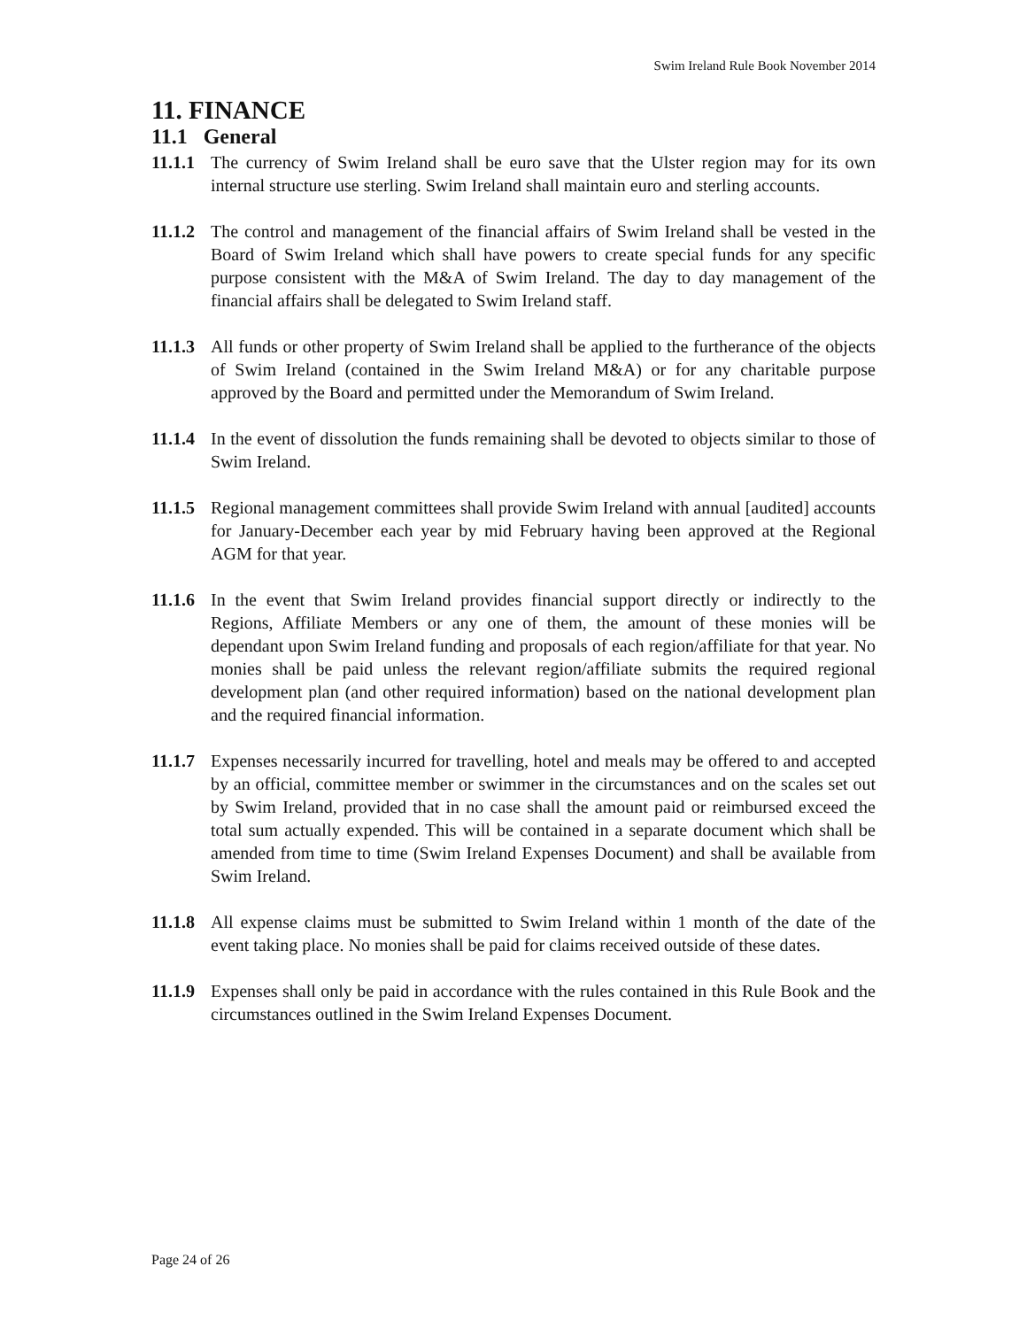Swim Ireland Rule Book November 2014
11. FINANCE
11.1 General
11.1.1 The currency of Swim Ireland shall be euro save that the Ulster region may for its own internal structure use sterling. Swim Ireland shall maintain euro and sterling accounts.
11.1.2 The control and management of the financial affairs of Swim Ireland shall be vested in the Board of Swim Ireland which shall have powers to create special funds for any specific purpose consistent with the M&A of Swim Ireland. The day to day management of the financial affairs shall be delegated to Swim Ireland staff.
11.1.3 All funds or other property of Swim Ireland shall be applied to the furtherance of the objects of Swim Ireland (contained in the Swim Ireland M&A) or for any charitable purpose approved by the Board and permitted under the Memorandum of Swim Ireland.
11.1.4 In the event of dissolution the funds remaining shall be devoted to objects similar to those of Swim Ireland.
11.1.5 Regional management committees shall provide Swim Ireland with annual [audited] accounts for January-December each year by mid February having been approved at the Regional AGM for that year.
11.1.6 In the event that Swim Ireland provides financial support directly or indirectly to the Regions, Affiliate Members or any one of them, the amount of these monies will be dependant upon Swim Ireland funding and proposals of each region/affiliate for that year. No monies shall be paid unless the relevant region/affiliate submits the required regional development plan (and other required information) based on the national development plan and the required financial information.
11.1.7 Expenses necessarily incurred for travelling, hotel and meals may be offered to and accepted by an official, committee member or swimmer in the circumstances and on the scales set out by Swim Ireland, provided that in no case shall the amount paid or reimbursed exceed the total sum actually expended. This will be contained in a separate document which shall be amended from time to time (Swim Ireland Expenses Document) and shall be available from Swim Ireland.
11.1.8 All expense claims must be submitted to Swim Ireland within 1 month of the date of the event taking place. No monies shall be paid for claims received outside of these dates.
11.1.9 Expenses shall only be paid in accordance with the rules contained in this Rule Book and the circumstances outlined in the Swim Ireland Expenses Document.
Page 24 of 26